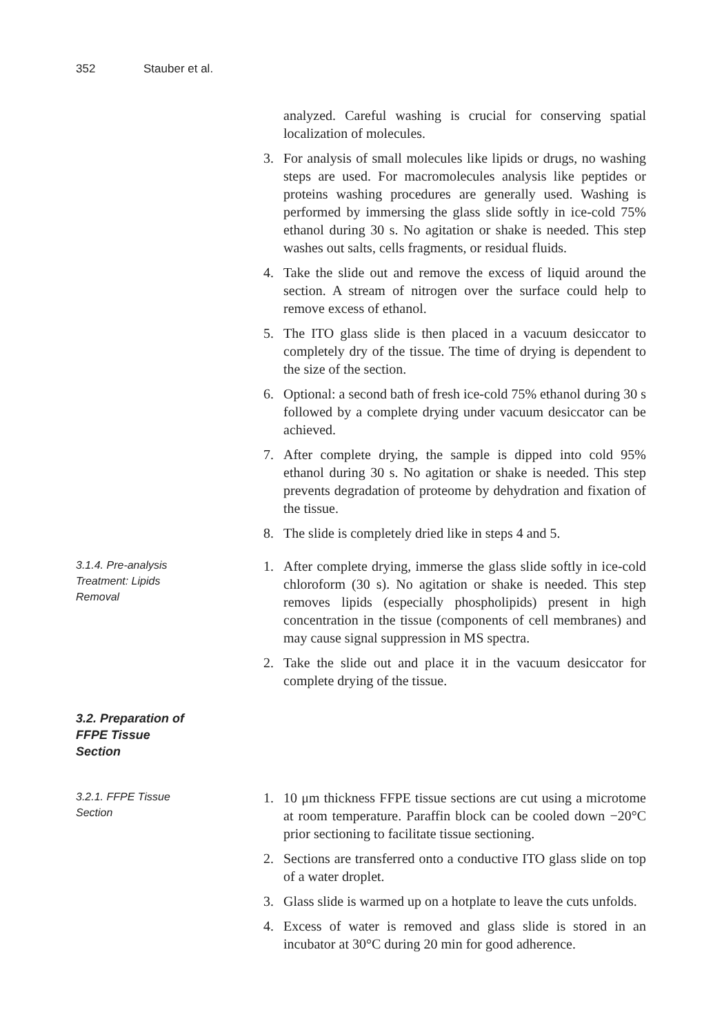352 Stauber et al.
analyzed. Careful washing is crucial for conserving spatial localization of molecules.
3. For analysis of small molecules like lipids or drugs, no washing steps are used. For macromolecules analysis like peptides or proteins washing procedures are generally used. Washing is performed by immersing the glass slide softly in ice-cold 75% ethanol during 30 s. No agitation or shake is needed. This step washes out salts, cells fragments, or residual fluids.
4. Take the slide out and remove the excess of liquid around the section. A stream of nitrogen over the surface could help to remove excess of ethanol.
5. The ITO glass slide is then placed in a vacuum desiccator to completely dry of the tissue. The time of drying is dependent to the size of the section.
6. Optional: a second bath of fresh ice-cold 75% ethanol during 30 s followed by a complete drying under vacuum desiccator can be achieved.
7. After complete drying, the sample is dipped into cold 95% ethanol during 30 s. No agitation or shake is needed. This step prevents degradation of proteome by dehydration and fixation of the tissue.
8. The slide is completely dried like in steps 4 and 5.
3.1.4. Pre-analysis Treatment: Lipids Removal
1. After complete drying, immerse the glass slide softly in ice-cold chloroform (30 s). No agitation or shake is needed. This step removes lipids (especially phospholipids) present in high concentration in the tissue (components of cell membranes) and may cause signal suppression in MS spectra.
2. Take the slide out and place it in the vacuum desiccator for complete drying of the tissue.
3.2. Preparation of FFPE Tissue Section
3.2.1. FFPE Tissue Section
1. 10 μm thickness FFPE tissue sections are cut using a microtome at room temperature. Paraffin block can be cooled down −20°C prior sectioning to facilitate tissue sectioning.
2. Sections are transferred onto a conductive ITO glass slide on top of a water droplet.
3. Glass slide is warmed up on a hotplate to leave the cuts unfolds.
4. Excess of water is removed and glass slide is stored in an incubator at 30°C during 20 min for good adherence.